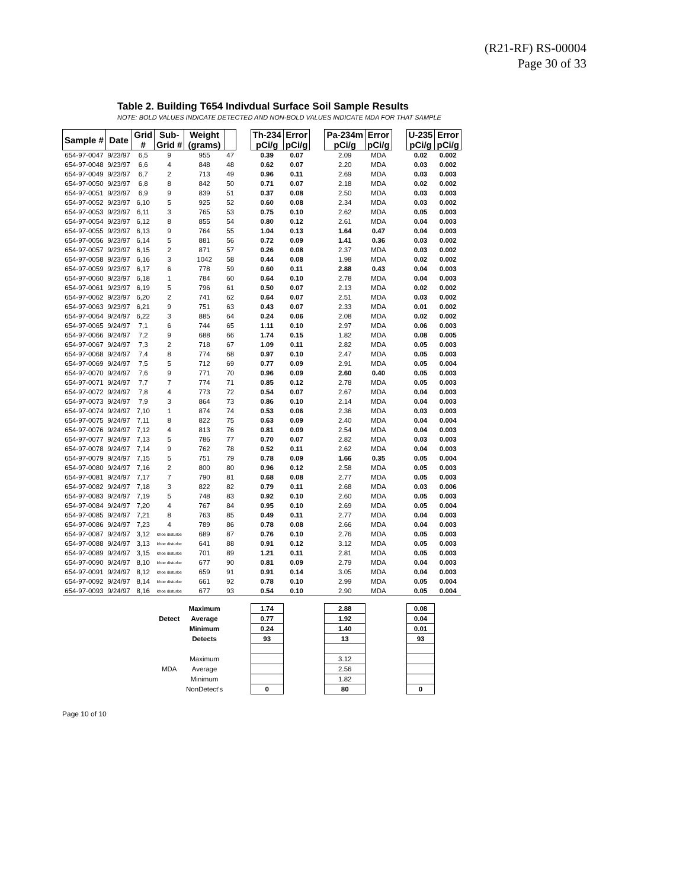(R21-RF) RS-00004
Page 30 of 33
Table 2. Building T654 Indivdual Surface Soil Sample Results
NOTE: BOLD VALUES INDICATE DETECTED AND NON-BOLD VALUES INDICATE MDA FOR THAT SAMPLE
| Sample # | Date | Grid # | Sub- Grid # | Weight (grams) | | | Th-234 pCi/g | Error pCi/g | | Pa-234m pCi/g | Error pCi/g | | U-235 pCi/g | Error pCi/g |
| 654-97-0047 | 9/23/97 | 6,5 | 9 | 955 | 47 | | 0.39 | 0.07 | | 2.09 | MDA | | 0.02 | 0.002 |
| 654-97-0048 | 9/23/97 | 6,6 | 4 | 848 | 48 | | 0.62 | 0.07 | | 2.20 | MDA | | 0.03 | 0.002 |
| 654-97-0049 | 9/23/97 | 6,7 | 2 | 713 | 49 | | 0.96 | 0.11 | | 2.69 | MDA | | 0.03 | 0.003 |
| 654-97-0050 | 9/23/97 | 6,8 | 8 | 842 | 50 | | 0.71 | 0.07 | | 2.18 | MDA | | 0.02 | 0.002 |
| 654-97-0051 | 9/23/97 | 6,9 | 9 | 839 | 51 | | 0.37 | 0.08 | | 2.50 | MDA | | 0.03 | 0.003 |
| 654-97-0052 | 9/23/97 | 6,10 | 5 | 925 | 52 | | 0.60 | 0.08 | | 2.34 | MDA | | 0.03 | 0.002 |
| 654-97-0053 | 9/23/97 | 6,11 | 3 | 765 | 53 | | 0.75 | 0.10 | | 2.62 | MDA | | 0.05 | 0.003 |
| 654-97-0054 | 9/23/97 | 6,12 | 8 | 855 | 54 | | 0.80 | 0.12 | | 2.61 | MDA | | 0.04 | 0.003 |
| 654-97-0055 | 9/23/97 | 6,13 | 9 | 764 | 55 | | 1.04 | 0.13 | | 1.64 | 0.47 | | 0.04 | 0.003 |
| 654-97-0056 | 9/23/97 | 6,14 | 5 | 881 | 56 | | 0.72 | 0.09 | | 1.41 | 0.36 | | 0.03 | 0.002 |
| 654-97-0057 | 9/23/97 | 6,15 | 2 | 871 | 57 | | 0.26 | 0.08 | | 2.37 | MDA | | 0.03 | 0.002 |
| 654-97-0058 | 9/23/97 | 6,16 | 3 | 1042 | 58 | | 0.44 | 0.08 | | 1.98 | MDA | | 0.02 | 0.002 |
| 654-97-0059 | 9/23/97 | 6,17 | 6 | 778 | 59 | | 0.60 | 0.11 | | 2.88 | 0.43 | | 0.04 | 0.003 |
| 654-97-0060 | 9/23/97 | 6,18 | 1 | 784 | 60 | | 0.64 | 0.10 | | 2.78 | MDA | | 0.04 | 0.003 |
| 654-97-0061 | 9/23/97 | 6,19 | 5 | 796 | 61 | | 0.50 | 0.07 | | 2.13 | MDA | | 0.02 | 0.002 |
| 654-97-0062 | 9/23/97 | 6,20 | 2 | 741 | 62 | | 0.64 | 0.07 | | 2.51 | MDA | | 0.03 | 0.002 |
| 654-97-0063 | 9/23/97 | 6,21 | 9 | 751 | 63 | | 0.43 | 0.07 | | 2.33 | MDA | | 0.01 | 0.002 |
| 654-97-0064 | 9/24/97 | 6,22 | 3 | 885 | 64 | | 0.24 | 0.06 | | 2.08 | MDA | | 0.02 | 0.002 |
| 654-97-0065 | 9/24/97 | 7,1 | 6 | 744 | 65 | | 1.11 | 0.10 | | 2.97 | MDA | | 0.06 | 0.003 |
| 654-97-0066 | 9/24/97 | 7,2 | 9 | 688 | 66 | | 1.74 | 0.15 | | 1.82 | MDA | | 0.08 | 0.005 |
| 654-97-0067 | 9/24/97 | 7,3 | 2 | 718 | 67 | | 1.09 | 0.11 | | 2.82 | MDA | | 0.05 | 0.003 |
| 654-97-0068 | 9/24/97 | 7,4 | 8 | 774 | 68 | | 0.97 | 0.10 | | 2.47 | MDA | | 0.05 | 0.003 |
| 654-97-0069 | 9/24/97 | 7,5 | 5 | 712 | 69 | | 0.77 | 0.09 | | 2.91 | MDA | | 0.05 | 0.004 |
| 654-97-0070 | 9/24/97 | 7,6 | 9 | 771 | 70 | | 0.96 | 0.09 | | 2.60 | 0.40 | | 0.05 | 0.003 |
| 654-97-0071 | 9/24/97 | 7,7 | 7 | 774 | 71 | | 0.85 | 0.12 | | 2.78 | MDA | | 0.05 | 0.003 |
| 654-97-0072 | 9/24/97 | 7,8 | 4 | 773 | 72 | | 0.54 | 0.07 | | 2.67 | MDA | | 0.04 | 0.003 |
| 654-97-0073 | 9/24/97 | 7,9 | 3 | 864 | 73 | | 0.86 | 0.10 | | 2.14 | MDA | | 0.04 | 0.003 |
| 654-97-0074 | 9/24/97 | 7,10 | 1 | 874 | 74 | | 0.53 | 0.06 | | 2.36 | MDA | | 0.03 | 0.003 |
| 654-97-0075 | 9/24/97 | 7,11 | 8 | 822 | 75 | | 0.63 | 0.09 | | 2.40 | MDA | | 0.04 | 0.004 |
| 654-97-0076 | 9/24/97 | 7,12 | 4 | 813 | 76 | | 0.81 | 0.09 | | 2.54 | MDA | | 0.04 | 0.003 |
| 654-97-0077 | 9/24/97 | 7,13 | 5 | 786 | 77 | | 0.70 | 0.07 | | 2.82 | MDA | | 0.03 | 0.003 |
| 654-97-0078 | 9/24/97 | 7,14 | 9 | 762 | 78 | | 0.52 | 0.11 | | 2.62 | MDA | | 0.04 | 0.003 |
| 654-97-0079 | 9/24/97 | 7,15 | 5 | 751 | 79 | | 0.78 | 0.09 | | 1.66 | 0.35 | | 0.05 | 0.004 |
| 654-97-0080 | 9/24/97 | 7,16 | 2 | 800 | 80 | | 0.96 | 0.12 | | 2.58 | MDA | | 0.05 | 0.003 |
| 654-97-0081 | 9/24/97 | 7,17 | 7 | 790 | 81 | | 0.68 | 0.08 | | 2.77 | MDA | | 0.05 | 0.003 |
| 654-97-0082 | 9/24/97 | 7,18 | 3 | 822 | 82 | | 0.79 | 0.11 | | 2.68 | MDA | | 0.03 | 0.006 |
| 654-97-0083 | 9/24/97 | 7,19 | 5 | 748 | 83 | | 0.92 | 0.10 | | 2.60 | MDA | | 0.05 | 0.003 |
| 654-97-0084 | 9/24/97 | 7,20 | 4 | 767 | 84 | | 0.95 | 0.10 | | 2.69 | MDA | | 0.05 | 0.004 |
| 654-97-0085 | 9/24/97 | 7,21 | 8 | 763 | 85 | | 0.49 | 0.11 | | 2.77 | MDA | | 0.04 | 0.003 |
| 654-97-0086 | 9/24/97 | 7,23 | 4 | 789 | 86 | | 0.78 | 0.08 | | 2.66 | MDA | | 0.04 | 0.003 |
| 654-97-0087 | 9/24/97 | 3,12 | khoe disturbe | 689 | 87 | | 0.76 | 0.10 | | 2.76 | MDA | | 0.05 | 0.003 |
| 654-97-0088 | 9/24/97 | 3,13 | khoe disturbe | 641 | 88 | | 0.91 | 0.12 | | 3.12 | MDA | | 0.05 | 0.003 |
| 654-97-0089 | 9/24/97 | 3,15 | khoe disturbe | 701 | 89 | | 1.21 | 0.11 | | 2.81 | MDA | | 0.05 | 0.003 |
| 654-97-0090 | 9/24/97 | 8,10 | khoe disturbe | 677 | 90 | | 0.81 | 0.09 | | 2.79 | MDA | | 0.04 | 0.003 |
| 654-97-0091 | 9/24/97 | 8,12 | khoe disturbe | 659 | 91 | | 0.91 | 0.14 | | 3.05 | MDA | | 0.04 | 0.003 |
| 654-97-0092 | 9/24/97 | 8,14 | khoe disturbe | 661 | 92 | | 0.78 | 0.10 | | 2.99 | MDA | | 0.05 | 0.004 |
| 654-97-0093 | 9/24/97 | 8,16 | khoe disturbe | 677 | 93 | | 0.54 | 0.10 | | 2.90 | MDA | | 0.05 | 0.004 |
| | | | | Maximum | | | 1.74 | | | 2.88 | | | 0.08 | |
| | | | Detect | Average | | | 0.77 | | | 1.92 | | | 0.04 | |
| | | | | Minimum | | | 0.24 | | | 1.40 | | | 0.01 | |
| | | | | Detects | | | 93 | | | 13 | | | 93 | |
| | | | | Maximum | | | | | | 3.12 | | | | |
| | | | MDA | Average | | | | | | 2.56 | | | | |
| | | | | Minimum | | | | | | 1.82 | | | | |
| | | | | NonDetect's | | | 0 | | | 80 | | | 0 | |
Page 10 of 10